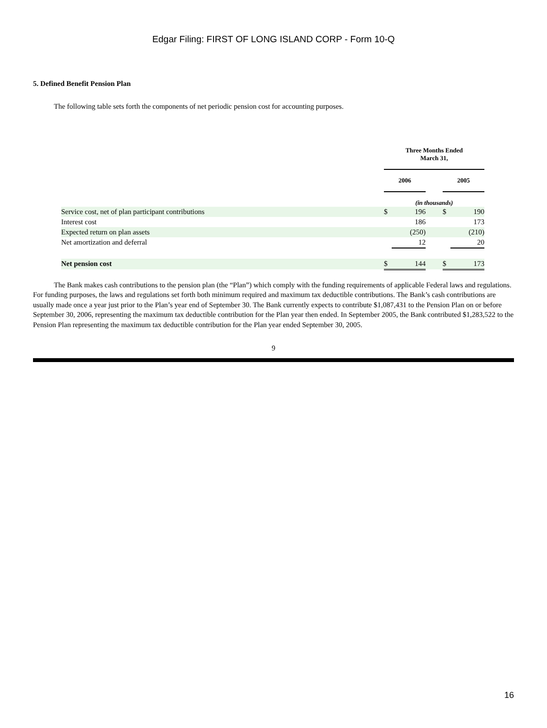Edgar Filing: FIRST OF LONG ISLAND CORP - Form 10-Q
5. Defined Benefit Pension Plan
The following table sets forth the components of net periodic pension cost for accounting purposes.
| | Three Months Ended March 31, | | | | |
| | 2006 | | | 2005 | |
| | (in thousands) | | | | |
| Service cost, net of plan participant contributions | $ | 196 | | $ | 190 |
| Interest cost | | 186 | | | 173 |
| Expected return on plan assets | | (250) | | | (210) |
| Net amortization and deferral | | 12 | | | 20 |
| Net pension cost | $ | 144 | | $ | 173 |
The Bank makes cash contributions to the pension plan (the “Plan”) which comply with the funding requirements of applicable Federal laws and regulations. For funding purposes, the laws and regulations set forth both minimum required and maximum tax deductible contributions. The Bank’s cash contributions are usually made once a year just prior to the Plan’s year end of September 30. The Bank currently expects to contribute $1,087,431 to the Pension Plan on or before September 30, 2006, representing the maximum tax deductible contribution for the Plan year then ended. In September 2005, the Bank contributed $1,283,522 to the Pension Plan representing the maximum tax deductible contribution for the Plan year ended September 30, 2005.
9
16